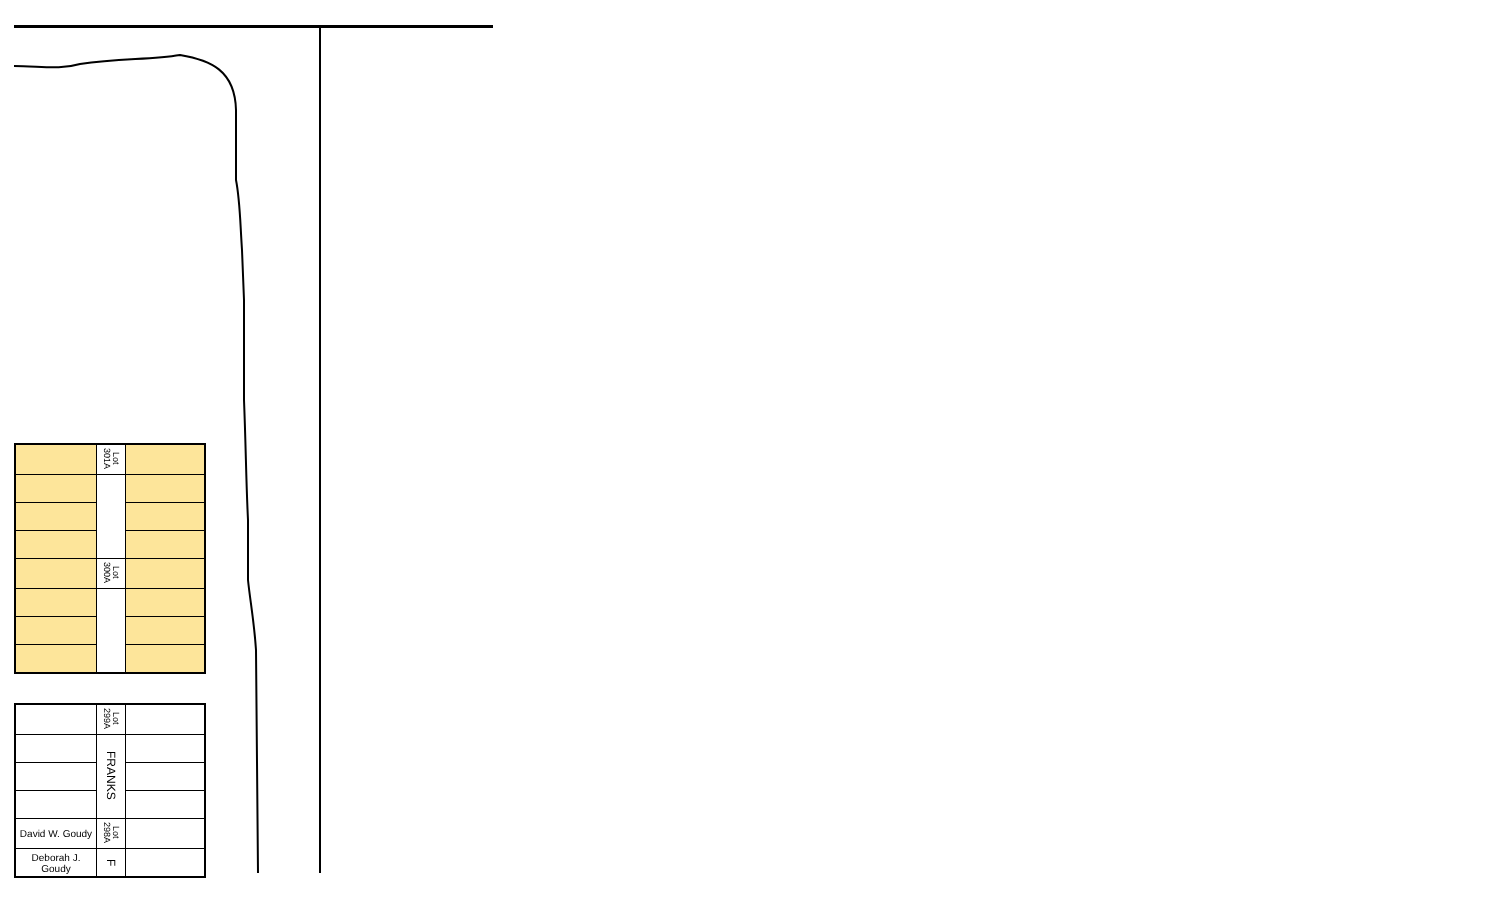| | Lot 301A | |
| | Lot 300A | |
| | Lot 299A | |
| | FRANKS | |
| David W. Goudy | Lot 298A | |
| Deborah J. Goudy | F | |